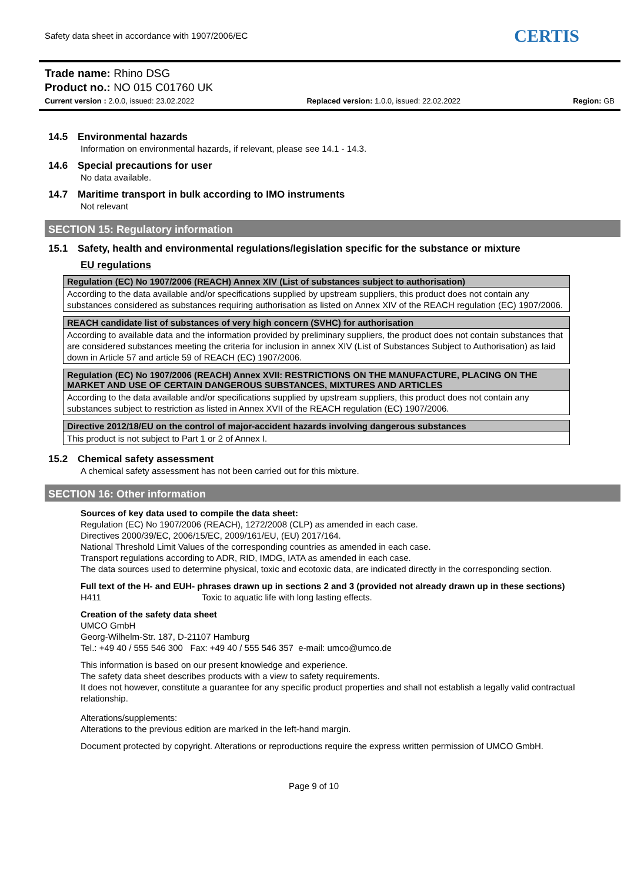Safety data sheet in accordance with 1907/2006/EC
CERTIS
Trade name: Rhino DSG
Product no.: NO 015 C01760 UK
Current version : 2.0.0, issued: 23.02.2022 Replaced version: 1.0.0, issued: 22.02.2022 Region: GB
14.5 Environmental hazards
Information on environmental hazards, if relevant, please see 14.1 - 14.3.
14.6 Special precautions for user
No data available.
14.7 Maritime transport in bulk according to IMO instruments
Not relevant
SECTION 15: Regulatory information
15.1 Safety, health and environmental regulations/legislation specific for the substance or mixture
EU regulations
| Regulation (EC) No 1907/2006 (REACH) Annex XIV (List of substances subject to authorisation) |
| --- |
| According to the data available and/or specifications supplied by upstream suppliers, this product does not contain any substances considered as substances requiring authorisation as listed on Annex XIV of the REACH regulation (EC) 1907/2006. |
| REACH candidate list of substances of very high concern (SVHC) for authorisation |
| --- |
| According to available data and the information provided by preliminary suppliers, the product does not contain substances that are considered substances meeting the criteria for inclusion in annex XIV (List of Substances Subject to Authorisation) as laid down in Article 57 and article 59 of REACH (EC) 1907/2006. |
| Regulation (EC) No 1907/2006 (REACH) Annex XVII: RESTRICTIONS ON THE MANUFACTURE, PLACING ON THE MARKET AND USE OF CERTAIN DANGEROUS SUBSTANCES, MIXTURES AND ARTICLES |
| --- |
| According to the data available and/or specifications supplied by upstream suppliers, this product does not contain any substances subject to restriction as listed in Annex XVII of the REACH regulation (EC) 1907/2006. |
| Directive 2012/18/EU on the control of major-accident hazards involving dangerous substances |
| --- |
| This product is not subject to Part 1 or 2 of Annex I. |
15.2 Chemical safety assessment
A chemical safety assessment has not been carried out for this mixture.
SECTION 16: Other information
Sources of key data used to compile the data sheet:
Regulation (EC) No 1907/2006 (REACH), 1272/2008 (CLP) as amended in each case.
Directives 2000/39/EC, 2006/15/EC, 2009/161/EU, (EU) 2017/164.
National Threshold Limit Values of the corresponding countries as amended in each case.
Transport regulations according to ADR, RID, IMDG, IATA as amended in each case.
The data sources used to determine physical, toxic and ecotoxic data, are indicated directly in the corresponding section.
Full text of the H- and EUH- phrases drawn up in sections 2 and 3 (provided not already drawn up in these sections)
H411 Toxic to aquatic life with long lasting effects.
Creation of the safety data sheet
UMCO GmbH
Georg-Wilhelm-Str. 187, D-21107 Hamburg
Tel.: +49 40 / 555 546 300 Fax: +49 40 / 555 546 357 e-mail: umco@umco.de
This information is based on our present knowledge and experience.
The safety data sheet describes products with a view to safety requirements.
It does not however, constitute a guarantee for any specific product properties and shall not establish a legally valid contractual relationship.
Alterations/supplements:
Alterations to the previous edition are marked in the left-hand margin.
Document protected by copyright. Alterations or reproductions require the express written permission of UMCO GmbH.
Page 9 of 10